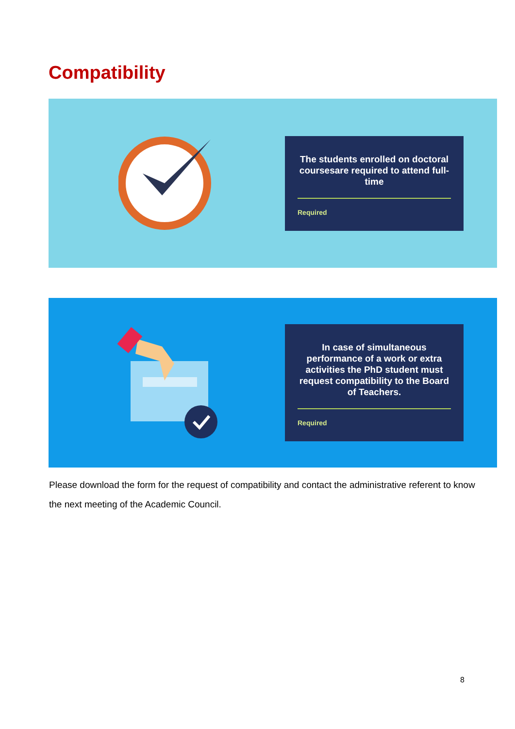Compatibility
The students enrolled on doctoral coursesare required to attend full-time
Required
In case of simultaneous performance of a work or extra activities the PhD student must request compatibility to the Board of Teachers.
Required
Please download the form for the request of compatibility and contact the administrative referent to know the next meeting of the Academic Council.
8